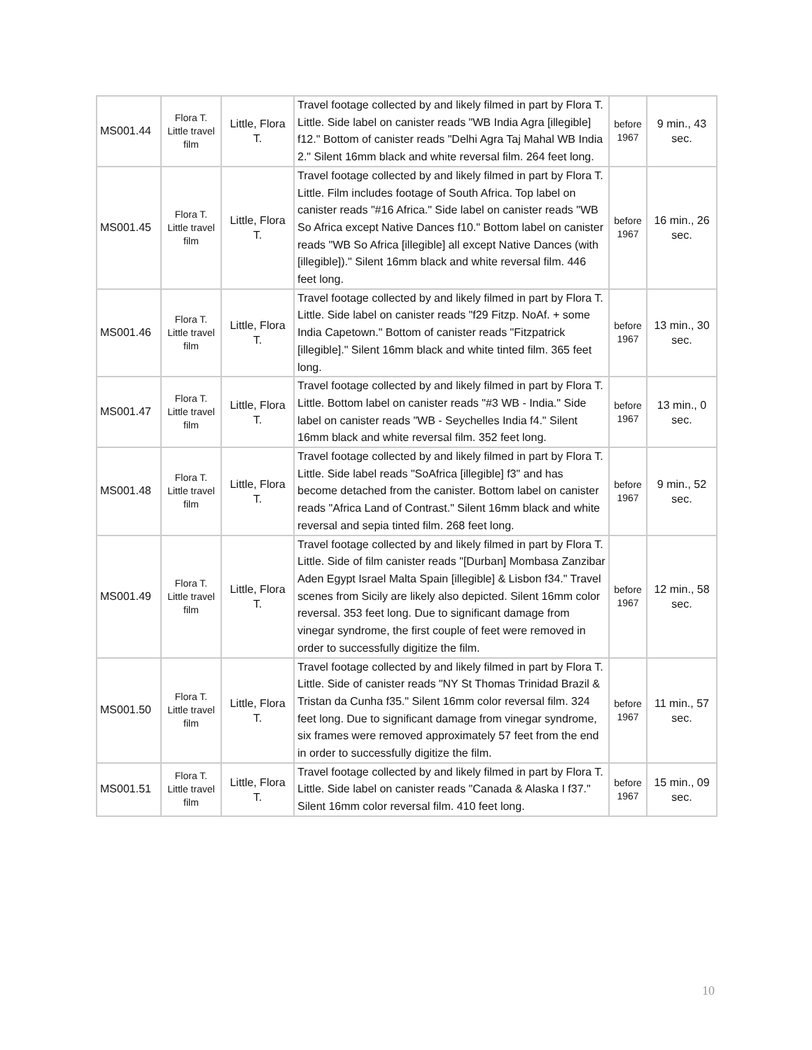| MS001.44 | Flora T. Little travel film | Little, Flora T. | Travel footage collected by and likely filmed in part by Flora T. Little. Side label on canister reads "WB India Agra [illegible] f12." Bottom of canister reads "Delhi Agra Taj Mahal WB India 2." Silent 16mm black and white reversal film. 264 feet long. | before 1967 | 9 min., 43 sec. |
| MS001.45 | Flora T. Little travel film | Little, Flora T. | Travel footage collected by and likely filmed in part by Flora T. Little. Film includes footage of South Africa. Top label on canister reads "#16 Africa." Side label on canister reads "WB So Africa except Native Dances f10." Bottom label on canister reads "WB So Africa [illegible] all except Native Dances (with [illegible])." Silent 16mm black and white reversal film. 446 feet long. | before 1967 | 16 min., 26 sec. |
| MS001.46 | Flora T. Little travel film | Little, Flora T. | Travel footage collected by and likely filmed in part by Flora T. Little. Side label on canister reads "f29 Fitzp. NoAf. + some India Capetown." Bottom of canister reads "Fitzpatrick [illegible]." Silent 16mm black and white tinted film. 365 feet long. | before 1967 | 13 min., 30 sec. |
| MS001.47 | Flora T. Little travel film | Little, Flora T. | Travel footage collected by and likely filmed in part by Flora T. Little. Bottom label on canister reads "#3 WB - India." Side label on canister reads "WB - Seychelles India f4." Silent 16mm black and white reversal film. 352 feet long. | before 1967 | 13 min., 0 sec. |
| MS001.48 | Flora T. Little travel film | Little, Flora T. | Travel footage collected by and likely filmed in part by Flora T. Little. Side label reads "SoAfrica [illegible] f3" and has become detached from the canister. Bottom label on canister reads "Africa Land of Contrast." Silent 16mm black and white reversal and sepia tinted film. 268 feet long. | before 1967 | 9 min., 52 sec. |
| MS001.49 | Flora T. Little travel film | Little, Flora T. | Travel footage collected by and likely filmed in part by Flora T. Little. Side of film canister reads "[Durban] Mombasa Zanzibar Aden Egypt Israel Malta Spain [illegible] & Lisbon f34." Travel scenes from Sicily are likely also depicted. Silent 16mm color reversal. 353 feet long. Due to significant damage from vinegar syndrome, the first couple of feet were removed in order to successfully digitize the film. | before 1967 | 12 min., 58 sec. |
| MS001.50 | Flora T. Little travel film | Little, Flora T. | Travel footage collected by and likely filmed in part by Flora T. Little. Side of canister reads "NY St Thomas Trinidad Brazil & Tristan da Cunha f35." Silent 16mm color reversal film. 324 feet long. Due to significant damage from vinegar syndrome, six frames were removed approximately 57 feet from the end in order to successfully digitize the film. | before 1967 | 11 min., 57 sec. |
| MS001.51 | Flora T. Little travel film | Little, Flora T. | Travel footage collected by and likely filmed in part by Flora T. Little. Side label on canister reads "Canada & Alaska I f37." Silent 16mm color reversal film. 410 feet long. | before 1967 | 15 min., 09 sec. |
10